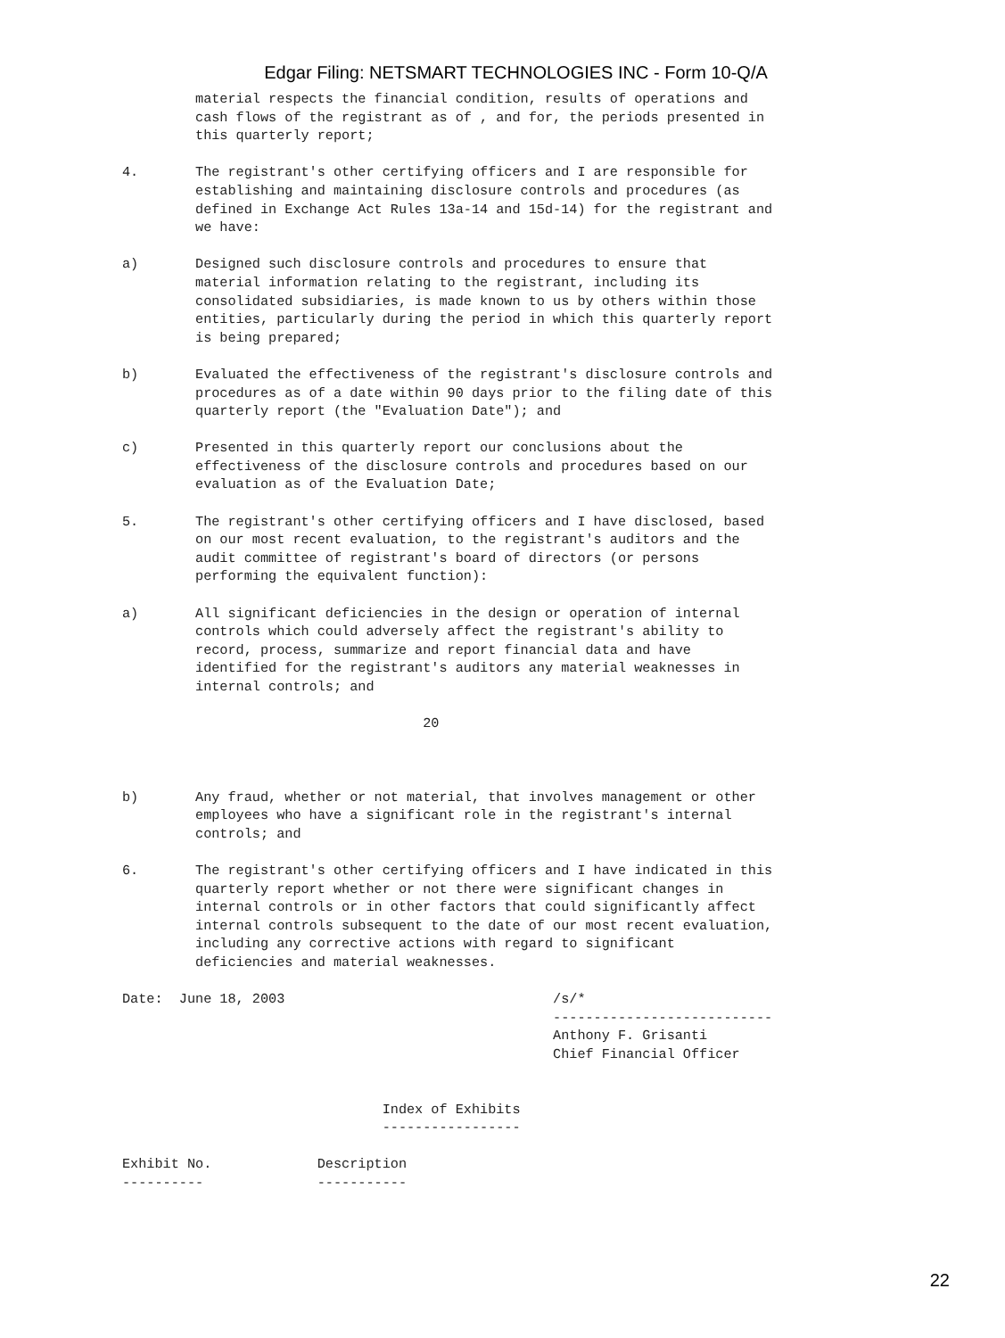Edgar Filing: NETSMART TECHNOLOGIES INC - Form 10-Q/A
         material respects the financial condition, results of operations and
         cash flows of the registrant as of , and for, the periods presented in
         this quarterly report;

4.       The registrant's other certifying officers and I are responsible for
         establishing and maintaining disclosure controls and procedures (as
         defined in Exchange Act Rules 13a-14 and 15d-14) for the registrant and
         we have:

a)       Designed such disclosure controls and procedures to ensure that
         material information relating to the registrant, including its
         consolidated subsidiaries, is made known to us by others within those
         entities, particularly during the period in which this quarterly report
         is being prepared;

b)       Evaluated the effectiveness of the registrant's disclosure controls and
         procedures as of a date within 90 days prior to the filing date of this
         quarterly report (the "Evaluation Date"); and

c)       Presented in this quarterly report our conclusions about the
         effectiveness of the disclosure controls and procedures based on our
         evaluation as of the Evaluation Date;

5.       The registrant's other certifying officers and I have disclosed, based
         on our most recent evaluation, to the registrant's auditors and the
         audit committee of registrant's board of directors (or persons
         performing the equivalent function):

a)       All significant deficiencies in the design or operation of internal
         controls which could adversely affect the registrant's ability to
         record, process, summarize and report financial data and have
         identified for the registrant's auditors any material weaknesses in
         internal controls; and

                                     20



b)       Any fraud, whether or not material, that involves management or other
         employees who have a significant role in the registrant's internal
         controls; and

6.       The registrant's other certifying officers and I have indicated in this
         quarterly report whether or not there were significant changes in
         internal controls or in other factors that could significantly affect
         internal controls subsequent to the date of our most recent evaluation,
         including any corrective actions with regard to significant
         deficiencies and material weaknesses.

Date:  June 18, 2003                                 /s/*
                                                     ---------------------------
                                                     Anthony F. Grisanti
                                                     Chief Financial Officer


                                Index of Exhibits
                                -----------------

Exhibit No.             Description
----------              -----------
22